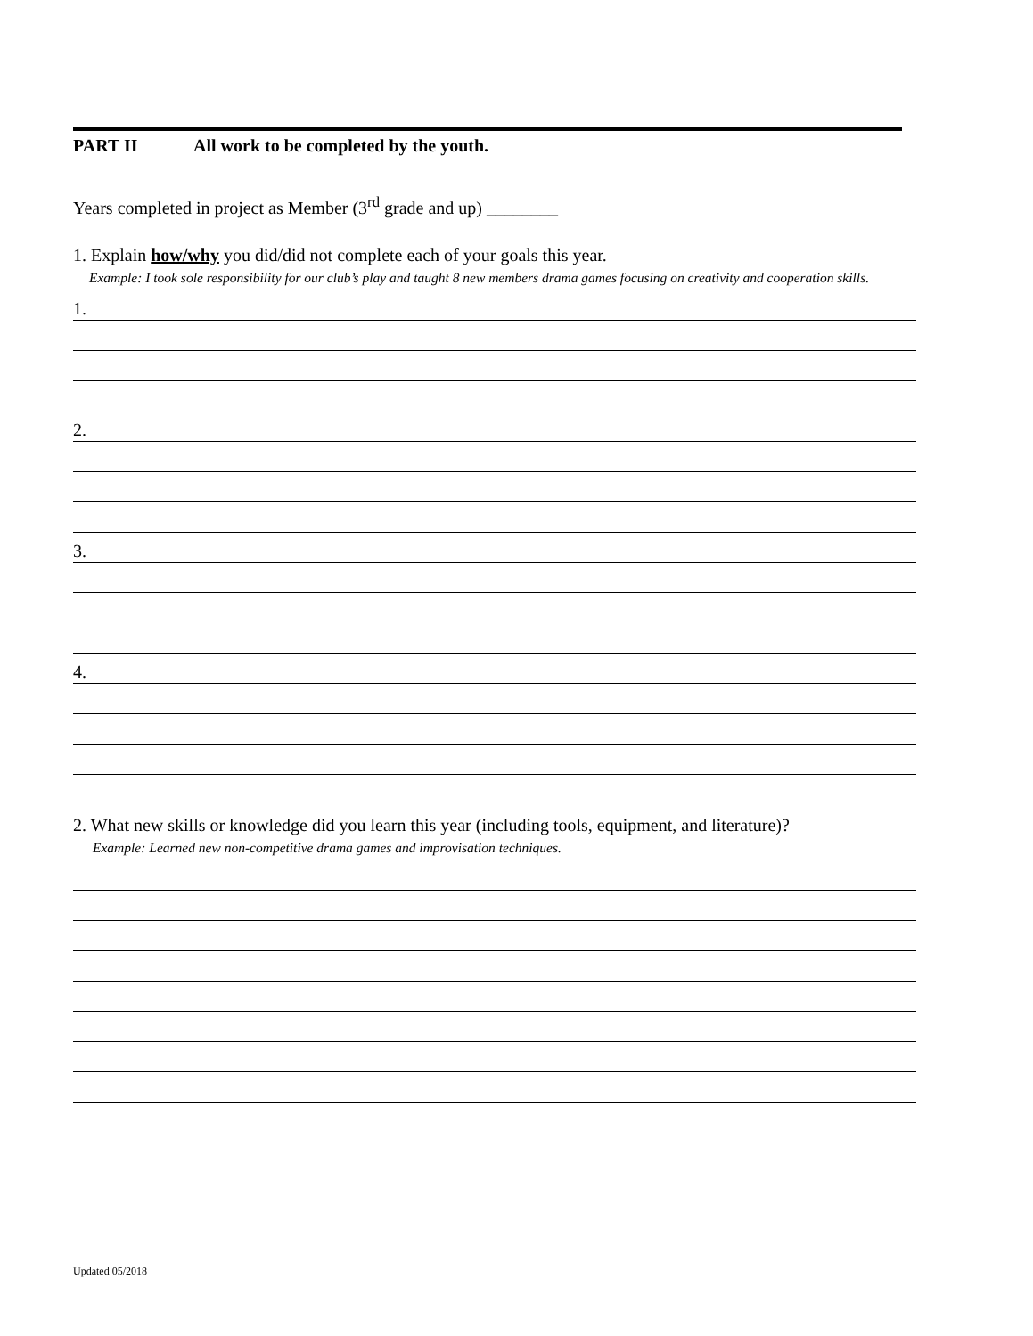PART II All work to be completed by the youth.
Years completed in project as Member (3<sup>rd</sup> grade and up) ________
1. Explain how/why you did/did not complete each of your goals this year.
Example: I took sole responsibility for our club’s play and taught 8 new members drama games focusing on creativity and cooperation skills.
1.
2.
3.
4.
2. What new skills or knowledge did you learn this year (including tools, equipment, and literature)?
Example: Learned new non-competitive drama games and improvisation techniques.
Updated 05/2018